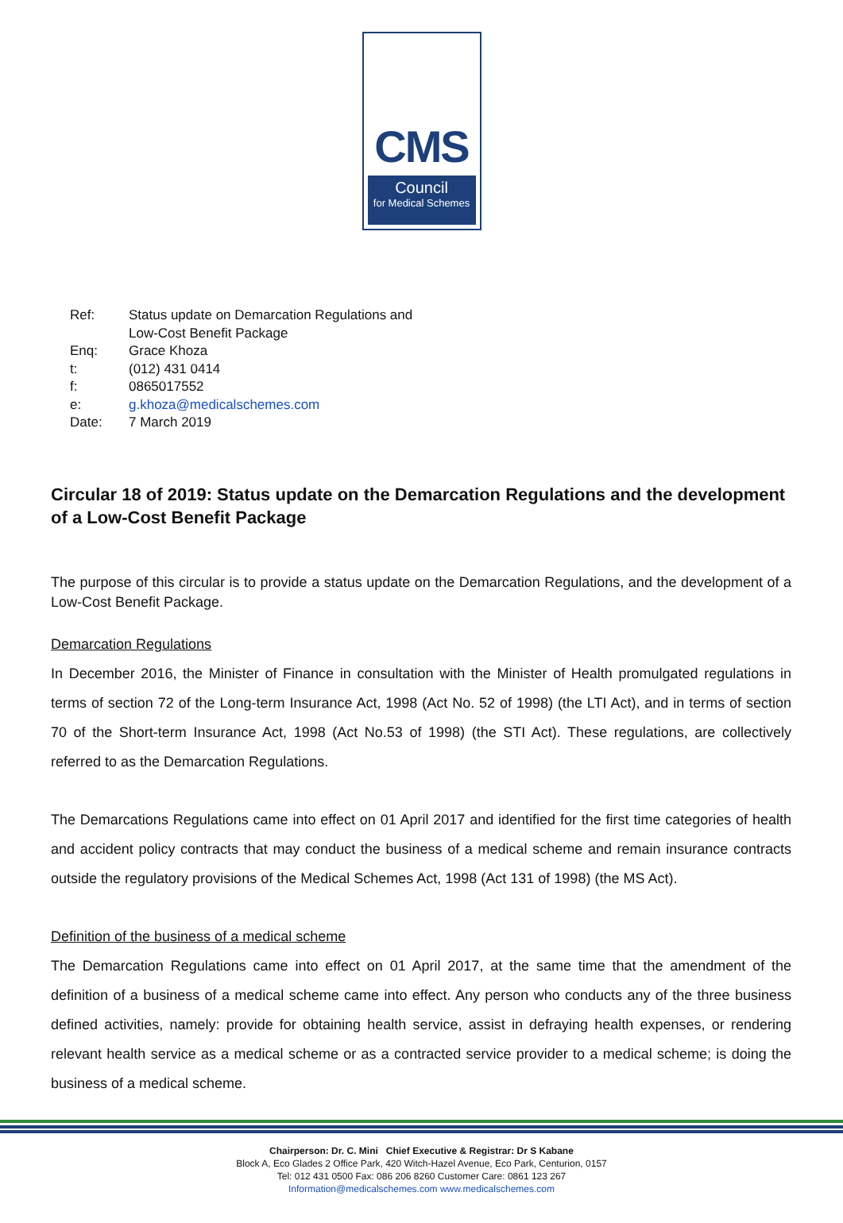CMS
Council
for Medical Schemes
| Ref: | Status update on Demarcation Regulations and Low-Cost Benefit Package |
| Enq: | Grace Khoza |
| t: | (012) 431 0414 |
| f: | 0865017552 |
| e: | g.khoza@medicalschemes.com |
| Date: | 7 March 2019 |
Circular 18 of 2019: Status update on the Demarcation Regulations and the development of a Low-Cost Benefit Package
The purpose of this circular is to provide a status update on the Demarcation Regulations, and the development of a Low-Cost Benefit Package.
Demarcation Regulations
In December 2016, the Minister of Finance in consultation with the Minister of Health promulgated regulations in terms of section 72 of the Long-term Insurance Act, 1998 (Act No. 52 of 1998) (the LTI Act), and in terms of section 70 of the Short-term Insurance Act, 1998 (Act No.53 of 1998) (the STI Act). These regulations, are collectively referred to as the Demarcation Regulations.
The Demarcations Regulations came into effect on 01 April 2017 and identified for the first time categories of health and accident policy contracts that may conduct the business of a medical scheme and remain insurance contracts outside the regulatory provisions of the Medical Schemes Act, 1998 (Act 131 of 1998) (the MS Act).
Definition of the business of a medical scheme
The Demarcation Regulations came into effect on 01 April 2017, at the same time that the amendment of the definition of a business of a medical scheme came into effect. Any person who conducts any of the three business defined activities, namely: provide for obtaining health service, assist in defraying health expenses, or rendering relevant health service as a medical scheme or as a contracted service provider to a medical scheme; is doing the business of a medical scheme.
Chairperson: Dr. C. Mini Chief Executive & Registrar: Dr S Kabane
Block A, Eco Glades 2 Office Park, 420 Witch-Hazel Avenue, Eco Park, Centurion, 0157
Tel: 012 431 0500 Fax: 086 206 8260 Customer Care: 0861 123 267
Information@medicalschemes.com www.medicalschemes.com